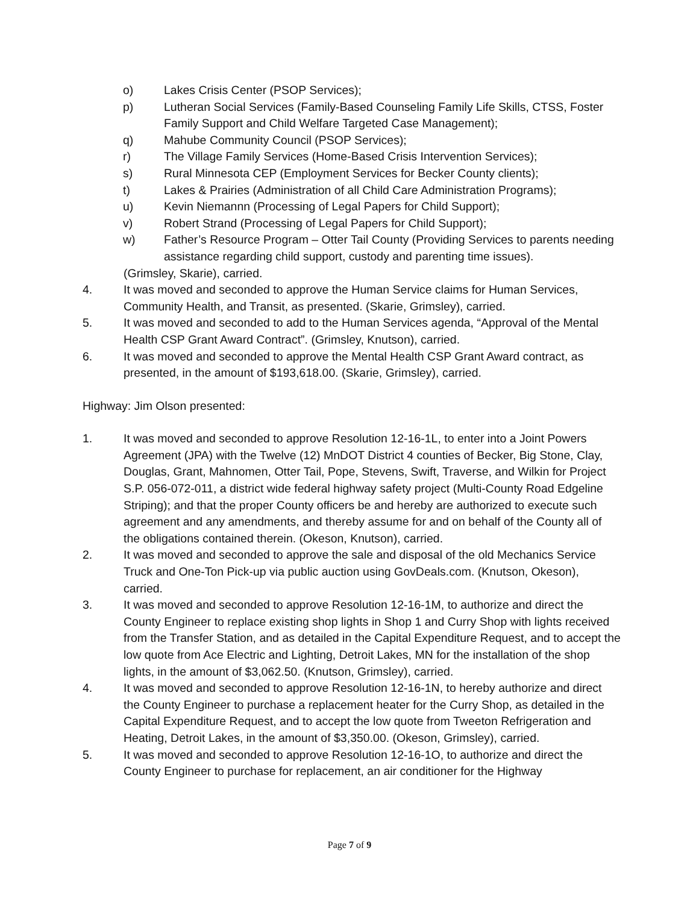o) Lakes Crisis Center (PSOP Services);
p) Lutheran Social Services (Family-Based Counseling Family Life Skills, CTSS, Foster Family Support and Child Welfare Targeted Case Management);
q) Mahube Community Council (PSOP Services);
r) The Village Family Services (Home-Based Crisis Intervention Services);
s) Rural Minnesota CEP (Employment Services for Becker County clients);
t) Lakes & Prairies (Administration of all Child Care Administration Programs);
u) Kevin Niemannn (Processing of Legal Papers for Child Support);
v) Robert Strand (Processing of Legal Papers for Child Support);
w) Father’s Resource Program – Otter Tail County (Providing Services to parents needing assistance regarding child support, custody and parenting time issues).
(Grimsley, Skarie), carried.
4. It was moved and seconded to approve the Human Service claims for Human Services, Community Health, and Transit, as presented. (Skarie, Grimsley), carried.
5. It was moved and seconded to add to the Human Services agenda, “Approval of the Mental Health CSP Grant Award Contract”. (Grimsley, Knutson), carried.
6. It was moved and seconded to approve the Mental Health CSP Grant Award contract, as presented, in the amount of $193,618.00. (Skarie, Grimsley), carried.
Highway: Jim Olson presented:
1. It was moved and seconded to approve Resolution 12-16-1L, to enter into a Joint Powers Agreement (JPA) with the Twelve (12) MnDOT District 4 counties of Becker, Big Stone, Clay, Douglas, Grant, Mahnomen, Otter Tail, Pope, Stevens, Swift, Traverse, and Wilkin for Project S.P. 056-072-011, a district wide federal highway safety project (Multi-County Road Edgeline Striping); and that the proper County officers be and hereby are authorized to execute such agreement and any amendments, and thereby assume for and on behalf of the County all of the obligations contained therein. (Okeson, Knutson), carried.
2. It was moved and seconded to approve the sale and disposal of the old Mechanics Service Truck and One-Ton Pick-up via public auction using GovDeals.com. (Knutson, Okeson), carried.
3. It was moved and seconded to approve Resolution 12-16-1M, to authorize and direct the County Engineer to replace existing shop lights in Shop 1 and Curry Shop with lights received from the Transfer Station, and as detailed in the Capital Expenditure Request, and to accept the low quote from Ace Electric and Lighting, Detroit Lakes, MN for the installation of the shop lights, in the amount of $3,062.50. (Knutson, Grimsley), carried.
4. It was moved and seconded to approve Resolution 12-16-1N, to hereby authorize and direct the County Engineer to purchase a replacement heater for the Curry Shop, as detailed in the Capital Expenditure Request, and to accept the low quote from Tweeton Refrigeration and Heating, Detroit Lakes, in the amount of $3,350.00. (Okeson, Grimsley), carried.
5. It was moved and seconded to approve Resolution 12-16-1O, to authorize and direct the County Engineer to purchase for replacement, an air conditioner for the Highway
Page 7 of 9